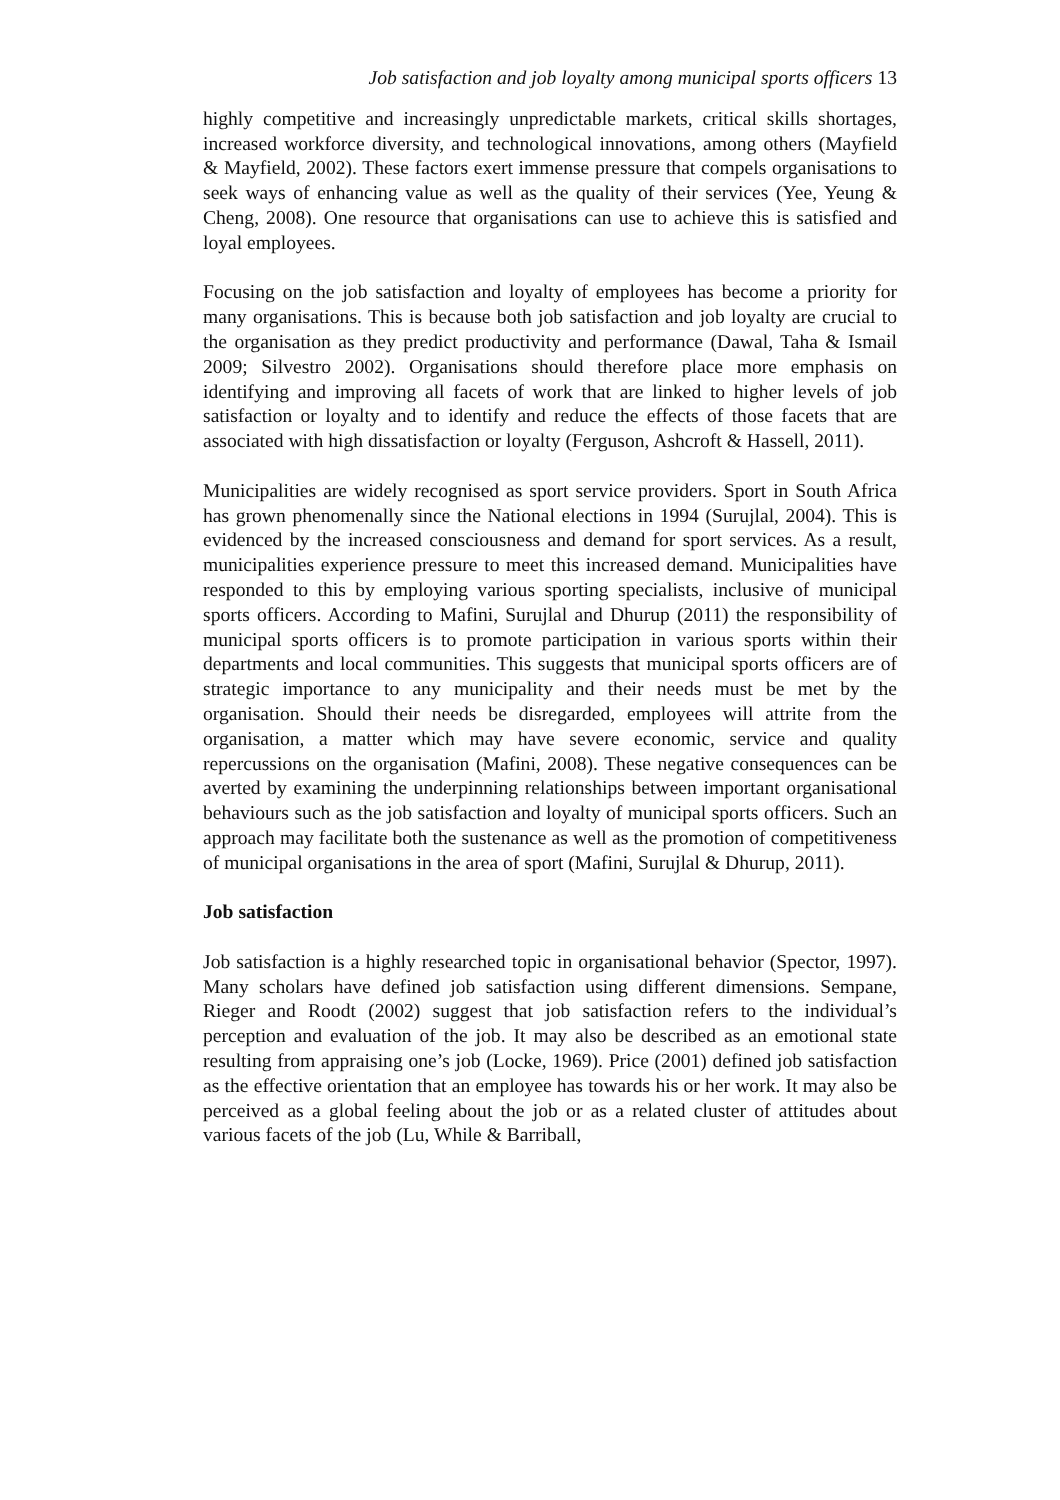Job satisfaction and job loyalty among municipal sports officers 13
highly competitive and increasingly unpredictable markets, critical skills shortages, increased workforce diversity, and technological innovations, among others (Mayfield & Mayfield, 2002). These factors exert immense pressure that compels organisations to seek ways of enhancing value as well as the quality of their services (Yee, Yeung & Cheng, 2008). One resource that organisations can use to achieve this is satisfied and loyal employees.
Focusing on the job satisfaction and loyalty of employees has become a priority for many organisations. This is because both job satisfaction and job loyalty are crucial to the organisation as they predict productivity and performance (Dawal, Taha & Ismail 2009; Silvestro 2002). Organisations should therefore place more emphasis on identifying and improving all facets of work that are linked to higher levels of job satisfaction or loyalty and to identify and reduce the effects of those facets that are associated with high dissatisfaction or loyalty (Ferguson, Ashcroft & Hassell, 2011).
Municipalities are widely recognised as sport service providers. Sport in South Africa has grown phenomenally since the National elections in 1994 (Surujlal, 2004). This is evidenced by the increased consciousness and demand for sport services. As a result, municipalities experience pressure to meet this increased demand. Municipalities have responded to this by employing various sporting specialists, inclusive of municipal sports officers. According to Mafini, Surujlal and Dhurup (2011) the responsibility of municipal sports officers is to promote participation in various sports within their departments and local communities. This suggests that municipal sports officers are of strategic importance to any municipality and their needs must be met by the organisation. Should their needs be disregarded, employees will attrite from the organisation, a matter which may have severe economic, service and quality repercussions on the organisation (Mafini, 2008). These negative consequences can be averted by examining the underpinning relationships between important organisational behaviours such as the job satisfaction and loyalty of municipal sports officers. Such an approach may facilitate both the sustenance as well as the promotion of competitiveness of municipal organisations in the area of sport (Mafini, Surujlal & Dhurup, 2011).
Job satisfaction
Job satisfaction is a highly researched topic in organisational behavior (Spector, 1997). Many scholars have defined job satisfaction using different dimensions. Sempane, Rieger and Roodt (2002) suggest that job satisfaction refers to the individual’s perception and evaluation of the job. It may also be described as an emotional state resulting from appraising one’s job (Locke, 1969). Price (2001) defined job satisfaction as the effective orientation that an employee has towards his or her work. It may also be perceived as a global feeling about the job or as a related cluster of attitudes about various facets of the job (Lu, While & Barriball,